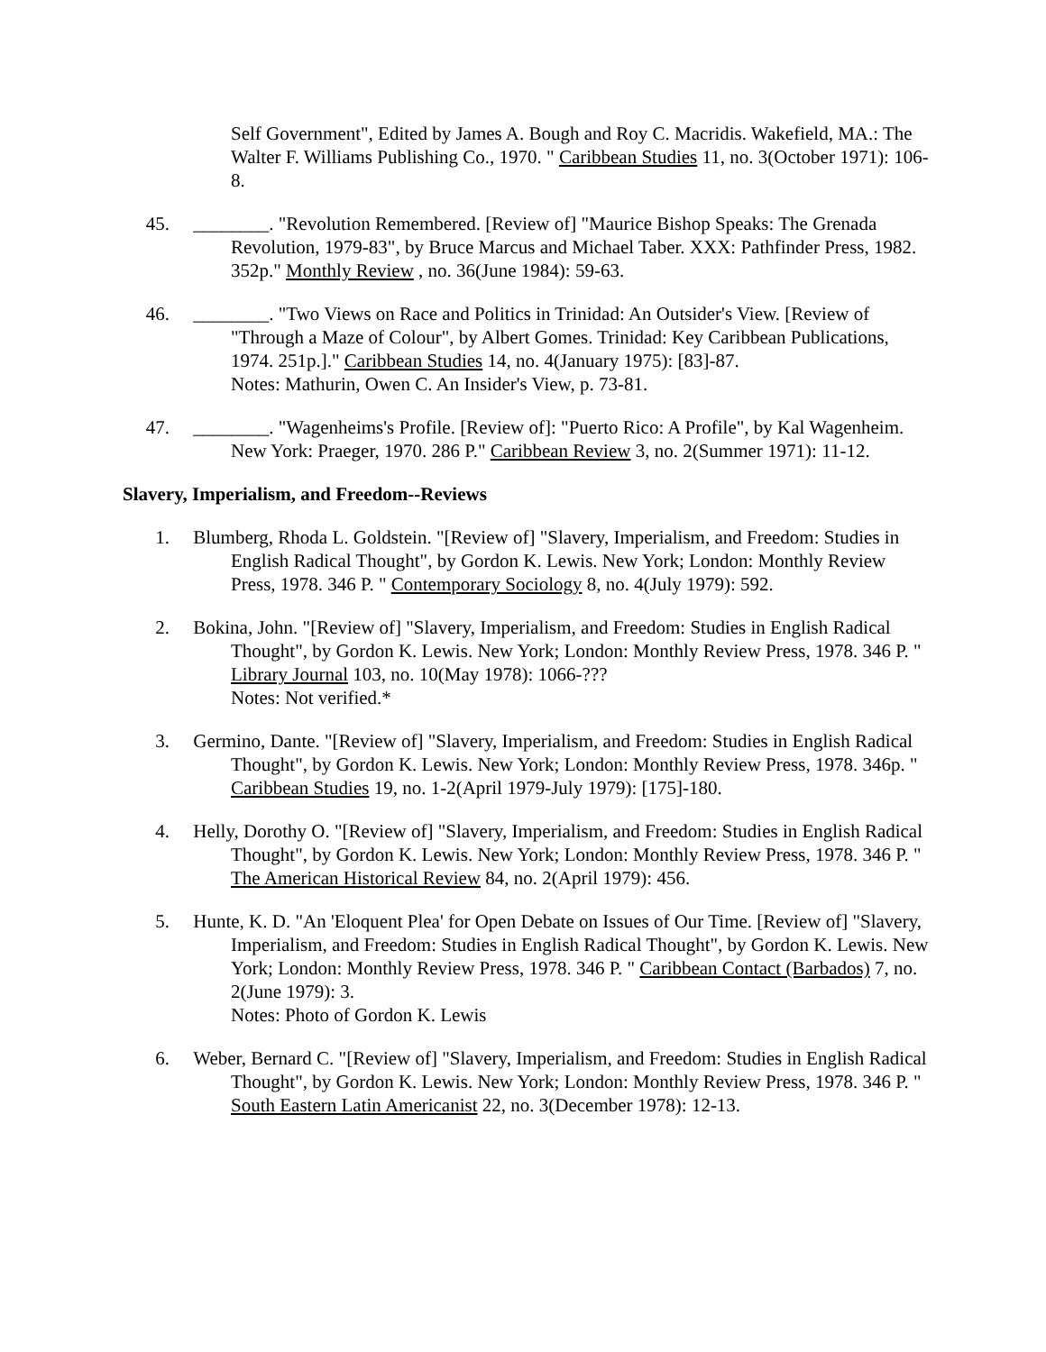Self Government", Edited by James A. Bough and Roy C. Macridis. Wakefield, MA.: The Walter F. Williams Publishing Co., 1970. " Caribbean Studies 11, no. 3(October 1971): 106-8.
45. ________. "Revolution Remembered. [Review of] "Maurice Bishop Speaks: The Grenada Revolution, 1979-83", by Bruce Marcus and Michael Taber. XXX: Pathfinder Press, 1982. 352p." Monthly Review , no. 36(June 1984): 59-63.
46. ________. "Two Views on Race and Politics in Trinidad: An Outsider's View. [Review of "Through a Maze of Colour", by Albert Gomes. Trinidad: Key Caribbean Publications, 1974. 251p.]." Caribbean Studies 14, no. 4(January 1975): [83]-87.
Notes: Mathurin, Owen C. An Insider's View, p. 73-81.
47. ________. "Wagenheims's Profile. [Review of]: "Puerto Rico: A Profile", by Kal Wagenheim. New York: Praeger, 1970. 286 P." Caribbean Review 3, no. 2(Summer 1971): 11-12.
Slavery, Imperialism, and Freedom--Reviews
1. Blumberg, Rhoda L. Goldstein. "[Review of] "Slavery, Imperialism, and Freedom: Studies in English Radical Thought", by Gordon K. Lewis. New York; London: Monthly Review Press, 1978. 346 P. " Contemporary Sociology 8, no. 4(July 1979): 592.
2. Bokina, John. "[Review of] "Slavery, Imperialism, and Freedom: Studies in English Radical Thought", by Gordon K. Lewis. New York; London: Monthly Review Press, 1978. 346 P. " Library Journal 103, no. 10(May 1978): 1066-???
Notes: Not verified.*
3. Germino, Dante. "[Review of] "Slavery, Imperialism, and Freedom: Studies in English Radical Thought", by Gordon K. Lewis. New York; London: Monthly Review Press, 1978. 346p. " Caribbean Studies 19, no. 1-2(April 1979-July 1979): [175]-180.
4. Helly, Dorothy O. "[Review of] "Slavery, Imperialism, and Freedom: Studies in English Radical Thought", by Gordon K. Lewis. New York; London: Monthly Review Press, 1978. 346 P. " The American Historical Review 84, no. 2(April 1979): 456.
5. Hunte, K. D. "An 'Eloquent Plea' for Open Debate on Issues of Our Time. [Review of] "Slavery, Imperialism, and Freedom: Studies in English Radical Thought", by Gordon K. Lewis. New York; London: Monthly Review Press, 1978. 346 P. " Caribbean Contact (Barbados) 7, no. 2(June 1979): 3.
Notes: Photo of Gordon K. Lewis
6. Weber, Bernard C. "[Review of] "Slavery, Imperialism, and Freedom: Studies in English Radical Thought", by Gordon K. Lewis. New York; London: Monthly Review Press, 1978. 346 P. " South Eastern Latin Americanist 22, no. 3(December 1978): 12-13.